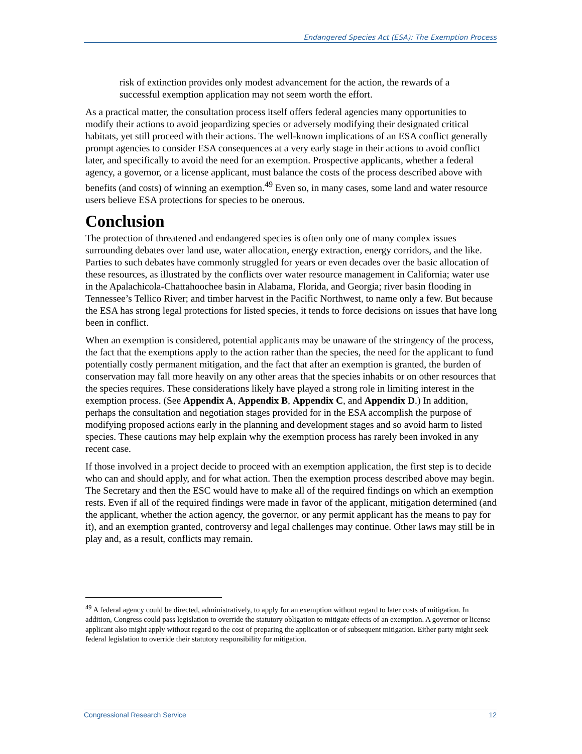Endangered Species Act (ESA): The Exemption Process
risk of extinction provides only modest advancement for the action, the rewards of a successful exemption application may not seem worth the effort.
As a practical matter, the consultation process itself offers federal agencies many opportunities to modify their actions to avoid jeopardizing species or adversely modifying their designated critical habitats, yet still proceed with their actions. The well-known implications of an ESA conflict generally prompt agencies to consider ESA consequences at a very early stage in their actions to avoid conflict later, and specifically to avoid the need for an exemption. Prospective applicants, whether a federal agency, a governor, or a license applicant, must balance the costs of the process described above with benefits (and costs) of winning an exemption.<sup>49</sup> Even so, in many cases, some land and water resource users believe ESA protections for species to be onerous.
Conclusion
The protection of threatened and endangered species is often only one of many complex issues surrounding debates over land use, water allocation, energy extraction, energy corridors, and the like. Parties to such debates have commonly struggled for years or even decades over the basic allocation of these resources, as illustrated by the conflicts over water resource management in California; water use in the Apalachicola-Chattahoochee basin in Alabama, Florida, and Georgia; river basin flooding in Tennessee’s Tellico River; and timber harvest in the Pacific Northwest, to name only a few. But because the ESA has strong legal protections for listed species, it tends to force decisions on issues that have long been in conflict.
When an exemption is considered, potential applicants may be unaware of the stringency of the process, the fact that the exemptions apply to the action rather than the species, the need for the applicant to fund potentially costly permanent mitigation, and the fact that after an exemption is granted, the burden of conservation may fall more heavily on any other areas that the species inhabits or on other resources that the species requires. These considerations likely have played a strong role in limiting interest in the exemption process. (See Appendix A, Appendix B, Appendix C, and Appendix D.) In addition, perhaps the consultation and negotiation stages provided for in the ESA accomplish the purpose of modifying proposed actions early in the planning and development stages and so avoid harm to listed species. These cautions may help explain why the exemption process has rarely been invoked in any recent case.
If those involved in a project decide to proceed with an exemption application, the first step is to decide who can and should apply, and for what action. Then the exemption process described above may begin. The Secretary and then the ESC would have to make all of the required findings on which an exemption rests. Even if all of the required findings were made in favor of the applicant, mitigation determined (and the applicant, whether the action agency, the governor, or any permit applicant has the means to pay for it), and an exemption granted, controversy and legal challenges may continue. Other laws may still be in play and, as a result, conflicts may remain.
<sup>49</sup> A federal agency could be directed, administratively, to apply for an exemption without regard to later costs of mitigation. In addition, Congress could pass legislation to override the statutory obligation to mitigate effects of an exemption. A governor or license applicant also might apply without regard to the cost of preparing the application or of subsequent mitigation. Either party might seek federal legislation to override their statutory responsibility for mitigation.
Congressional Research Service 12